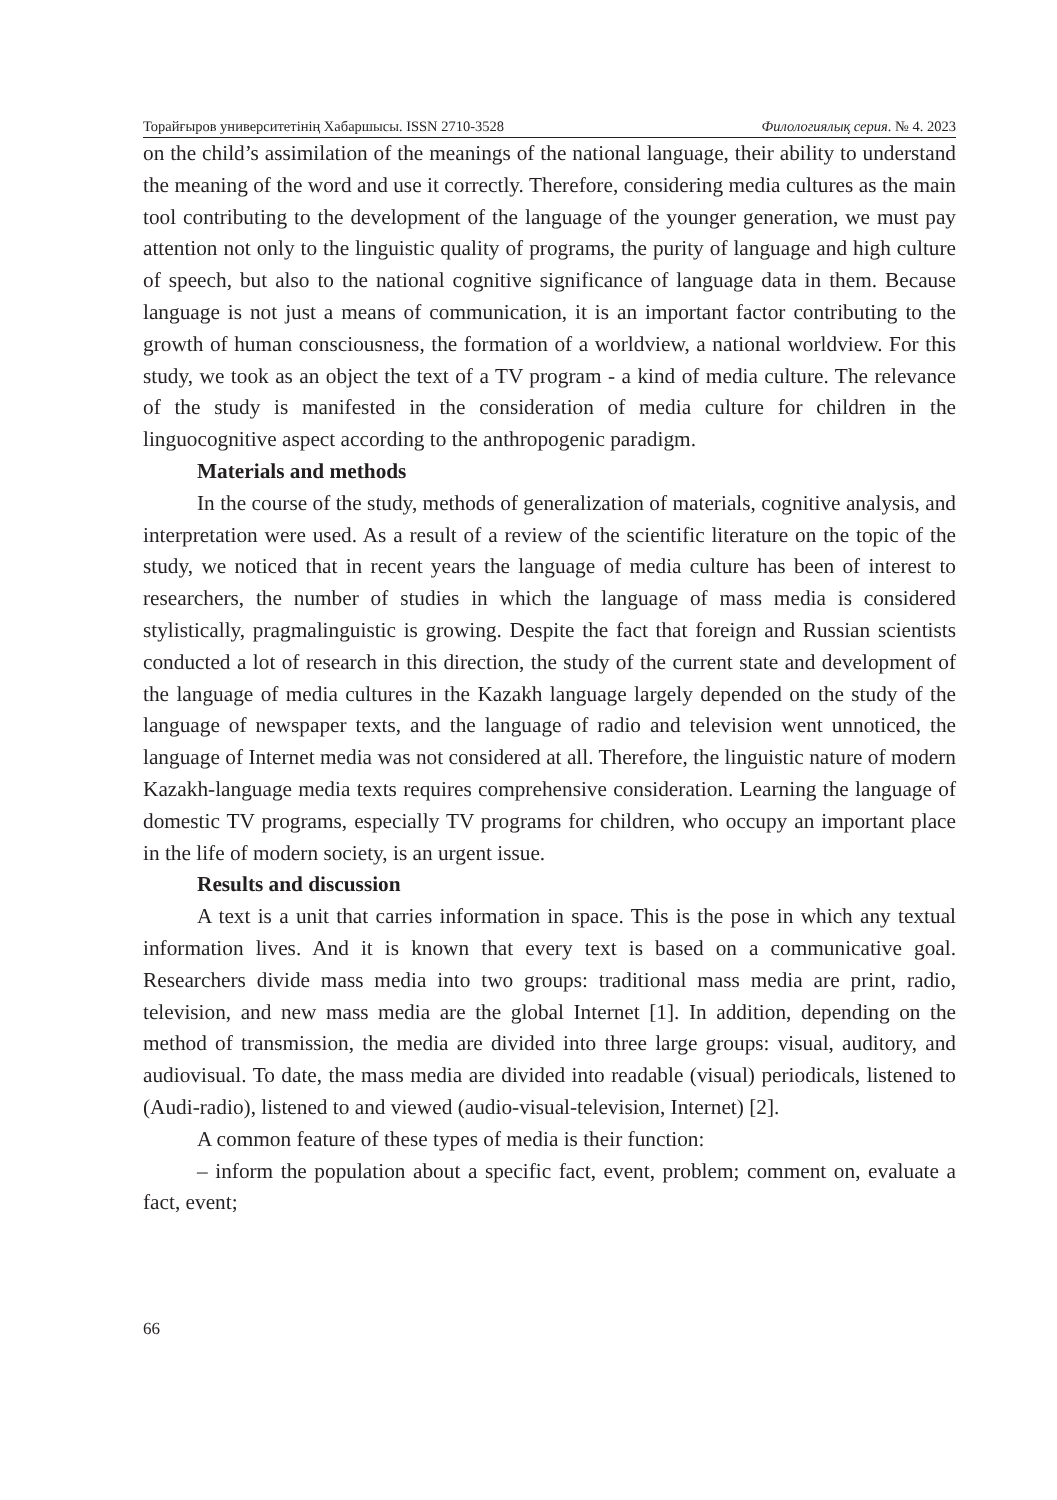Торайғыров университетінің Хабаршысы. ISSN 2710-3528 Филологиялық серия. № 4. 2023
on the child’s assimilation of the meanings of the national language, their ability to understand the meaning of the word and use it correctly. Therefore, considering media cultures as the main tool contributing to the development of the language of the younger generation, we must pay attention not only to the linguistic quality of programs, the purity of language and high culture of speech, but also to the national cognitive significance of language data in them. Because language is not just a means of communication, it is an important factor contributing to the growth of human consciousness, the formation of a worldview, a national worldview. For this study, we took as an object the text of a TV program - a kind of media culture. The relevance of the study is manifested in the consideration of media culture for children in the linguocognitive aspect according to the anthropogenic paradigm.
Materials and methods
In the course of the study, methods of generalization of materials, cognitive analysis, and interpretation were used. As a result of a review of the scientific literature on the topic of the study, we noticed that in recent years the language of media culture has been of interest to researchers, the number of studies in which the language of mass media is considered stylistically, pragmalinguistic is growing. Despite the fact that foreign and Russian scientists conducted a lot of research in this direction, the study of the current state and development of the language of media cultures in the Kazakh language largely depended on the study of the language of newspaper texts, and the language of radio and television went unnoticed, the language of Internet media was not considered at all. Therefore, the linguistic nature of modern Kazakh-language media texts requires comprehensive consideration. Learning the language of domestic TV programs, especially TV programs for children, who occupy an important place in the life of modern society, is an urgent issue.
Results and discussion
A text is a unit that carries information in space. This is the pose in which any textual information lives. And it is known that every text is based on a communicative goal. Researchers divide mass media into two groups: traditional mass media are print, radio, television, and new mass media are the global Internet [1]. In addition, depending on the method of transmission, the media are divided into three large groups: visual, auditory, and audiovisual. To date, the mass media are divided into readable (visual) periodicals, listened to (Audi-radio), listened to and viewed (audio-visual-television, Internet) [2].
A common feature of these types of media is their function:
– inform the population about a specific fact, event, problem; comment on, evaluate a fact, event;
66